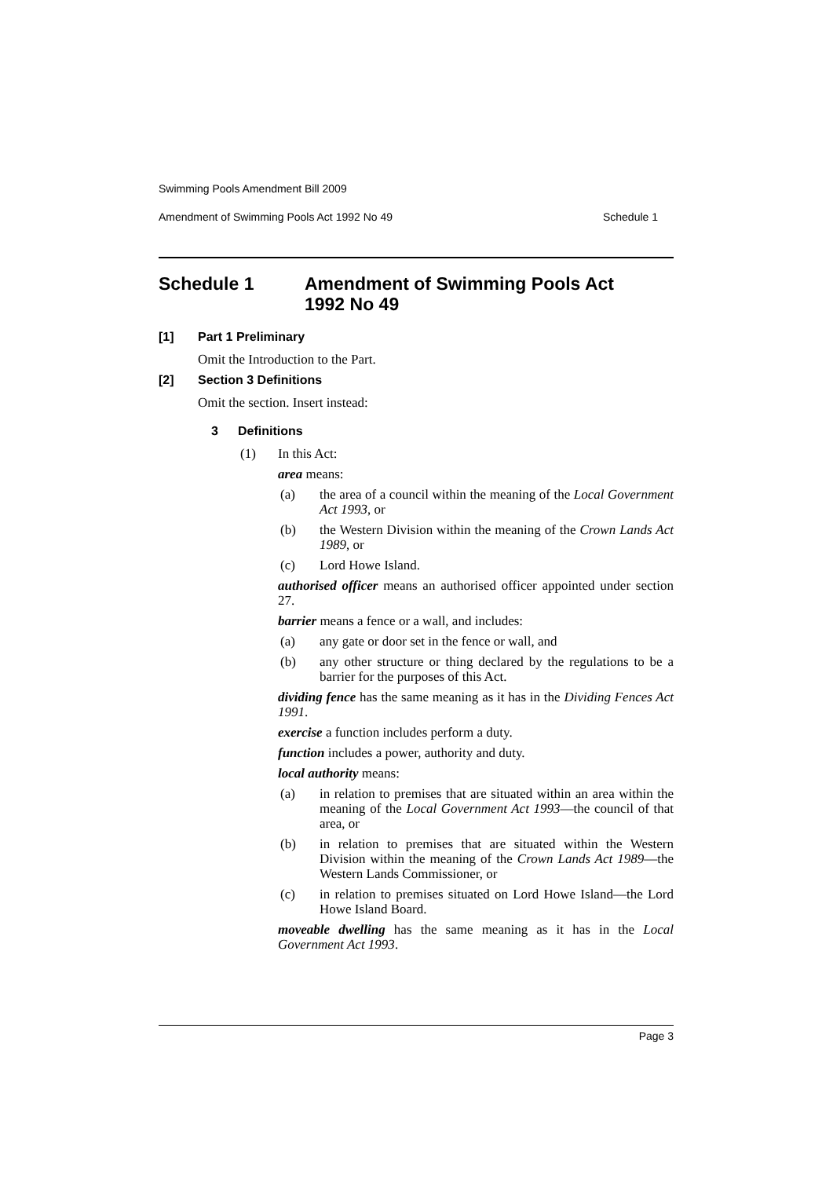Swimming Pools Amendment Bill 2009
Amendment of Swimming Pools Act 1992 No 49 Schedule 1
Schedule 1 Amendment of Swimming Pools Act
1992 No 49
[1] Part 1 Preliminary
Omit the Introduction to the Part.
[2] Section 3 Definitions
Omit the section. Insert instead:
3 Definitions
(1) In this Act:
area means:
(a) the area of a council within the meaning of the Local Government Act 1993, or
(b) the Western Division within the meaning of the Crown Lands Act 1989, or
(c) Lord Howe Island.
authorised officer means an authorised officer appointed under section 27.
barrier means a fence or a wall, and includes:
(a) any gate or door set in the fence or wall, and
(b) any other structure or thing declared by the regulations to be a barrier for the purposes of this Act.
dividing fence has the same meaning as it has in the Dividing Fences Act 1991.
exercise a function includes perform a duty.
function includes a power, authority and duty.
local authority means:
(a) in relation to premises that are situated within an area within the meaning of the Local Government Act 1993—the council of that area, or
(b) in relation to premises that are situated within the Western Division within the meaning of the Crown Lands Act 1989—the Western Lands Commissioner, or
(c) in relation to premises situated on Lord Howe Island—the Lord Howe Island Board.
moveable dwelling has the same meaning as it has in the Local Government Act 1993.
Page 3